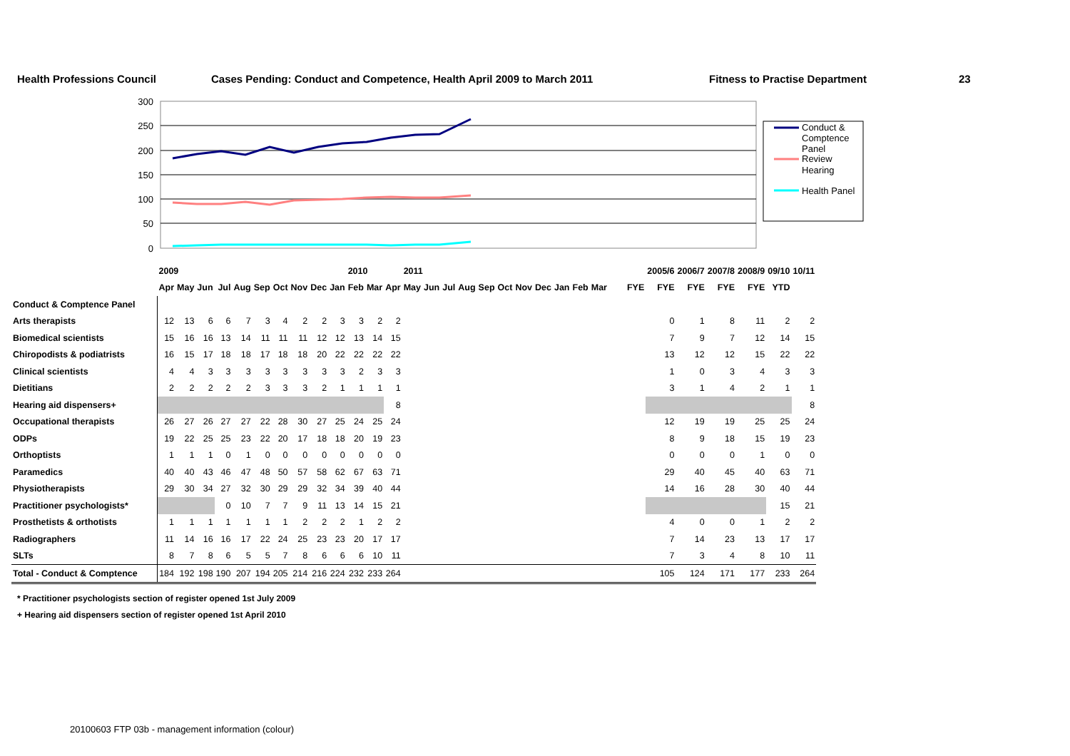Health Professions Council Cases Pending: Conduct and Competence, Health April 2009 to March 2011 Fitness to Practise Department 23
300
250
200
150
100
50
0
Conduct &
Comptence
Panel
Review
Hearing
Health Panel
| | 2009 | | | | | | | | | | 2010 | | | 2011 | | | | | | | | | | | | | 2005/6 | 2006/7 | 2007/8 | 2008/9 | 09/10 | 10/11 |
| | Apr | May | Jun | Jul | Aug | Sep | Oct | Nov | Dec | Jan | Feb | Mar | Apr | May | Jun | Jul | Aug | Sep | Oct | Nov | Dec | Jan | Feb | Mar | | FYE | FYE | FYE | FYE | FYE | YTD | |
| Conduct & Comptence Panel | | | | | | | | | | | | | | | | | | | | | | | | | | | | | | | | |
| Arts therapists | 12 | 13 | 6 | 6 | 7 | 3 | 4 | 2 | 2 | 3 | 3 | 2 | 2 | | | | | | | | | | | | | | 0 | 1 | 8 | 11 | 2 | 2 |
| Biomedical scientists | 15 | 16 | 16 | 13 | 14 | 11 | 11 | 11 | 12 | 12 | 13 | 14 | 15 | | | | | | | | | | | | | | 7 | 9 | 7 | 12 | 14 | 15 |
| Chiropodists & podiatrists | 16 | 15 | 17 | 18 | 18 | 17 | 18 | 18 | 20 | 22 | 22 | 22 | 22 | | | | | | | | | | | | | | 13 | 12 | 12 | 15 | 22 | 22 |
| Clinical scientists | 4 | 4 | 3 | 3 | 3 | 3 | 3 | 3 | 3 | 3 | 2 | 3 | 3 | | | | | | | | | | | | | | 1 | 0 | 3 | 4 | 3 | 3 |
| Dietitians | 2 | 2 | 2 | 2 | 2 | 3 | 3 | 3 | 2 | 1 | 1 | 1 | 1 | | | | | | | | | | | | | | 3 | 1 | 4 | 2 | 1 | 1 |
| Hearing aid dispensers+ | | | | | | | | | | | | | 8 | | | | | | | | | | | | | | | | | | | 8 |
| Occupational therapists | 26 | 27 | 26 | 27 | 27 | 22 | 28 | 30 | 27 | 25 | 24 | 25 | 24 | | | | | | | | | | | | | | 12 | 19 | 19 | 25 | 25 | 24 |
| ODPs | 19 | 22 | 25 | 25 | 23 | 22 | 20 | 17 | 18 | 18 | 20 | 19 | 23 | | | | | | | | | | | | | | 8 | 9 | 18 | 15 | 19 | 23 |
| Orthoptists | 1 | 1 | 1 | 0 | 1 | 0 | 0 | 0 | 0 | 0 | 0 | 0 | 0 | | | | | | | | | | | | | | 0 | 0 | 0 | 1 | 0 | 0 |
| Paramedics | 40 | 40 | 43 | 46 | 47 | 48 | 50 | 57 | 58 | 62 | 67 | 63 | 71 | | | | | | | | | | | | | | 29 | 40 | 45 | 40 | 63 | 71 |
| Physiotherapists | 29 | 30 | 34 | 27 | 32 | 30 | 29 | 29 | 32 | 34 | 39 | 40 | 44 | | | | | | | | | | | | | | 14 | 16 | 28 | 30 | 40 | 44 |
| Practitioner psychologists* | | | | 0 | 10 | 7 | 7 | 9 | 11 | 13 | 14 | 15 | 21 | | | | | | | | | | | | | | | | | | 15 | 21 |
| Prosthetists & orthotists | 1 | 1 | 1 | 1 | 1 | 1 | 1 | 2 | 2 | 2 | 1 | 2 | 2 | | | | | | | | | | | | | | 4 | 0 | 0 | 1 | 2 | 2 |
| Radiographers | 11 | 14 | 16 | 16 | 17 | 22 | 24 | 25 | 23 | 23 | 20 | 17 | 17 | | | | | | | | | | | | | | 7 | 14 | 23 | 13 | 17 | 17 |
| SLTs | 8 | 7 | 8 | 6 | 5 | 5 | 7 | 8 | 6 | 6 | 6 | 10 | 11 | | | | | | | | | | | | | | 7 | 3 | 4 | 8 | 10 | 11 |
| Total - Conduct & Comptence | 184 | 192 | 198 | 190 | 207 | 194 | 205 | 214 | 216 | 224 | 232 | 233 | 264 | | | | | | | | | | | | | | 105 | 124 | 171 | 177 | 233 | 264 |
* Practitioner psychologists section of register opened 1st July 2009
+ Hearing aid dispensers section of register opened 1st April 2010
20100603 FTP 03b - management information (colour)